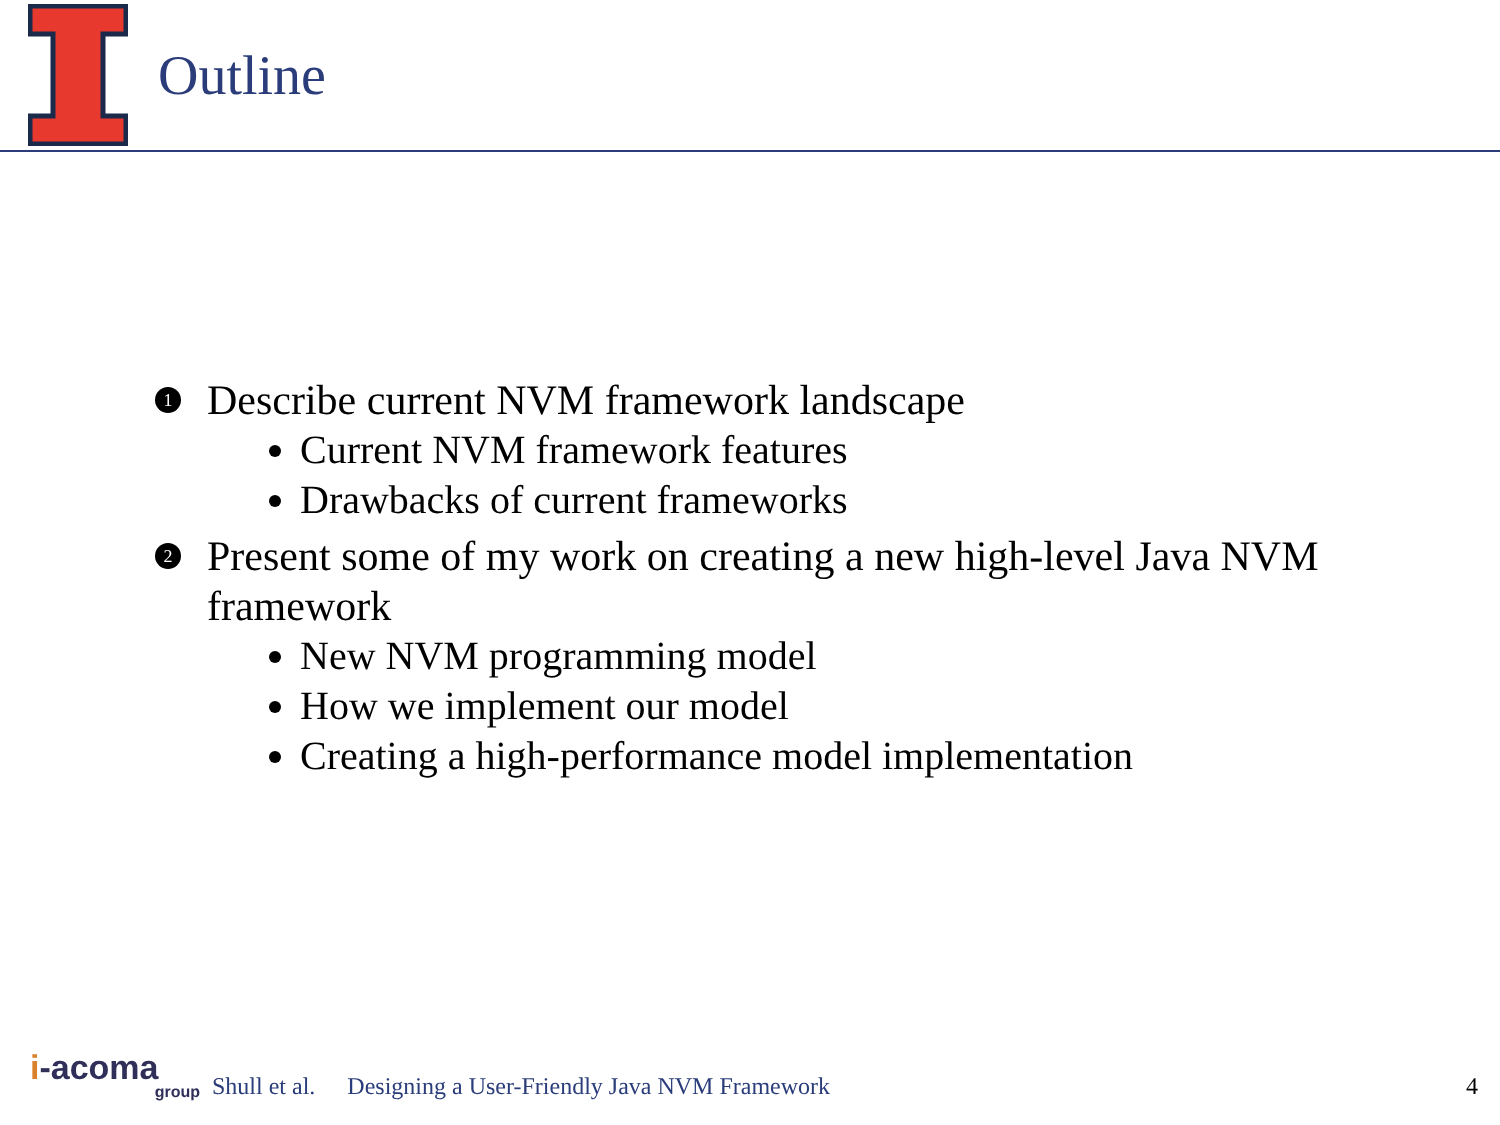Outline
1 Describe current NVM framework landscape
Current NVM framework features
Drawbacks of current frameworks
2 Present some of my work on creating a new high-level Java NVM framework
New NVM programming model
How we implement our model
Creating a high-performance model implementation
i-acoma
group
Shull et al. Designing a User-Friendly Java NVM Framework 4